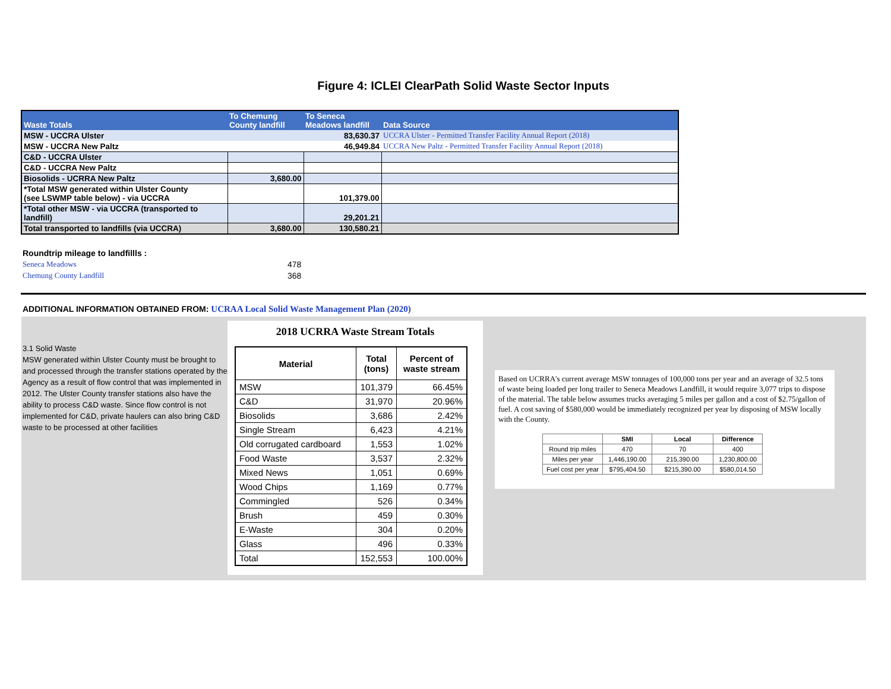Figure 4: ICLEI ClearPath Solid Waste Sector Inputs
| Waste Totals | To Chemung County landfill | To Seneca Meadows landfill | Data Source |
| --- | --- | --- | --- |
| MSW - UCCRA Ulster | | 83,630.37 | UCCRA Ulster - Permitted Transfer Facility Annual Report (2018) |
| MSW - UCCRA New Paltz | | 46,949.84 | UCCRA New Paltz - Permitted Transfer Facility Annual Report (2018) |
| C&D - UCCRA Ulster | | | |
| C&D - UCCRA New Paltz | | | |
| Biosolids - UCRRA New Paltz | 3,680.00 | | |
| *Total MSW generated within Ulster County (see LSWMP table below) - via UCCRA | | 101,379.00 | |
| *Total other MSW - via UCCRA (transported to landfill) | | 29,201.21 | |
| Total transported to landfills (via UCCRA) | 3,680.00 | 130,580.21 | |
| Roundtrip mileage to landfillls : | |
| Seneca Meadows | 478 |
| Chemung County Landfill | 368 |
ADDITIONAL INFORMATION OBTAINED FROM: UCRAA Local Solid Waste Management Plan (2020)
3.1 Solid Waste
MSW generated within Ulster County must be brought to and processed through the transfer stations operated by the Agency as a result of flow control that was implemented in 2012. The Ulster County transfer stations also have the ability to process C&D waste. Since flow control is not implemented for C&D, private haulers can also bring C&D waste to be processed at other facilities
2018 UCRRA Waste Stream Totals
| Material | Total (tons) | Percent of waste stream |
| --- | --- | --- |
| MSW | 101,379 | 66.45% |
| C&D | 31,970 | 20.96% |
| Biosolids | 3,686 | 2.42% |
| Single Stream | 6,423 | 4.21% |
| Old corrugated cardboard | 1,553 | 1.02% |
| Food Waste | 3,537 | 2.32% |
| Mixed News | 1,051 | 0.69% |
| Wood Chips | 1,169 | 0.77% |
| Commingled | 526 | 0.34% |
| Brush | 459 | 0.30% |
| E-Waste | 304 | 0.20% |
| Glass | 496 | 0.33% |
| Total | 152,553 | 100.00% |
Based on UCRRA's current average MSW tonnages of 100,000 tons per year and an average of 32.5 tons of waste being loaded per long trailer to Seneca Meadows Landfill, it would require 3,077 trips to dispose of the material. The table below assumes trucks averaging 5 miles per gallon and a cost of $2.75/gallon of fuel. A cost saving of $580,000 would be immediately recognized per year by disposing of MSW locally with the County.
| | SMI | Local | Difference |
| --- | --- | --- | --- |
| Round trip miles | 470 | 70 | 400 |
| Miles per year | 1,446,190.00 | 215,390.00 | 1,230,800.00 |
| Fuel cost per year | $795,404.50 | $215,390.00 | $580,014.50 |